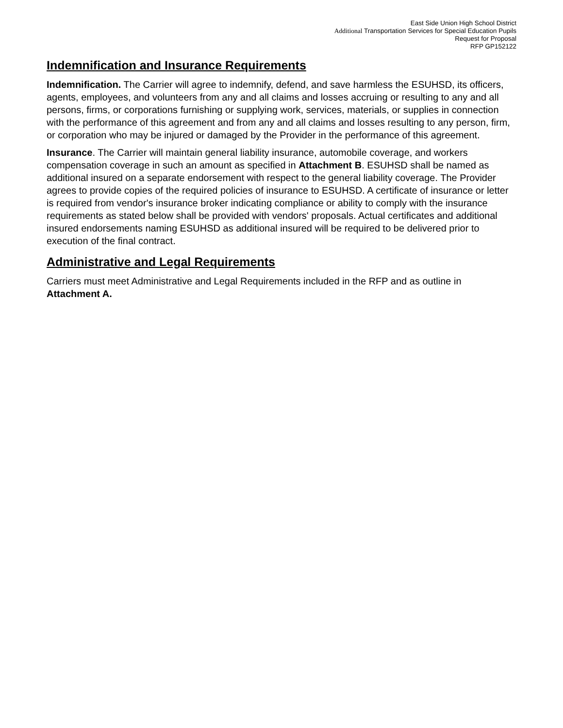East Side Union High School District
Additional Transportation Services for Special Education Pupils
Request for Proposal
RFP GP152122
Indemnification and Insurance Requirements
Indemnification. The Carrier will agree to indemnify, defend, and save harmless the ESUHSD, its officers, agents, employees, and volunteers from any and all claims and losses accruing or resulting to any and all persons, firms, or corporations furnishing or supplying work, services, materials, or supplies in connection with the performance of this agreement and from any and all claims and losses resulting to any person, firm, or corporation who may be injured or damaged by the Provider in the performance of this agreement.
Insurance. The Carrier will maintain general liability insurance, automobile coverage, and workers compensation coverage in such an amount as specified in Attachment B. ESUHSD shall be named as additional insured on a separate endorsement with respect to the general liability coverage. The Provider agrees to provide copies of the required policies of insurance to ESUHSD. A certificate of insurance or letter is required from vendor's insurance broker indicating compliance or ability to comply with the insurance requirements as stated below shall be provided with vendors' proposals. Actual certificates and additional insured endorsements naming ESUHSD as additional insured will be required to be delivered prior to execution of the final contract.
Administrative and Legal Requirements
Carriers must meet Administrative and Legal Requirements included in the RFP and as outline in Attachment A.